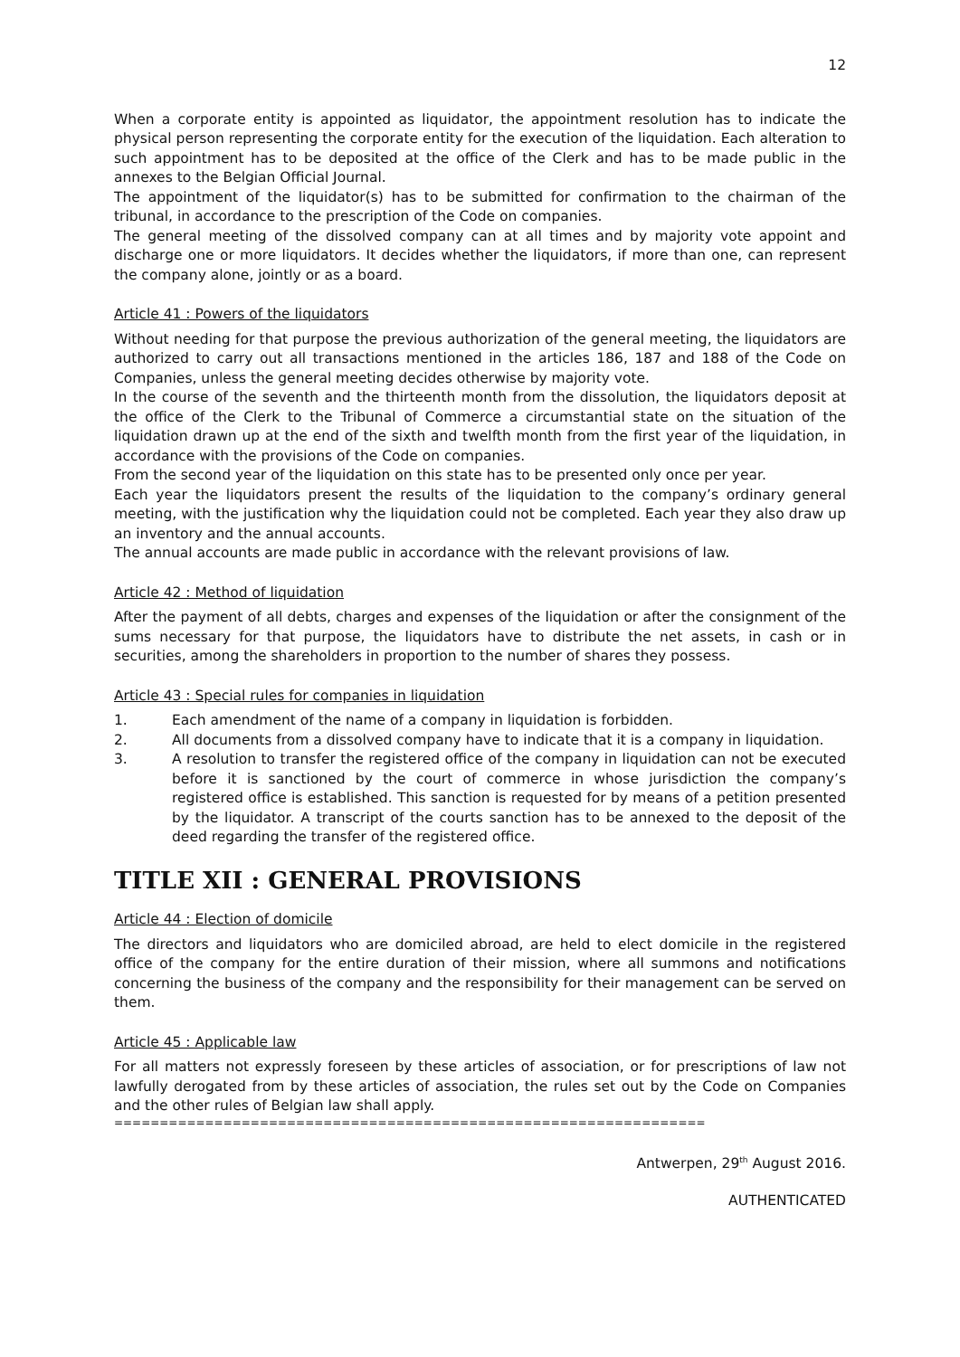12
When a corporate entity is appointed as liquidator, the appointment resolution has to indicate the physical person representing the corporate entity for the execution of the liquidation. Each alteration to such appointment has to be deposited at the office of the Clerk and has to be made public in the annexes to the Belgian Official Journal.
The appointment of the liquidator(s) has to be submitted for confirmation to the chairman of the tribunal, in accordance to the prescription of the Code on companies.
The general meeting of the dissolved company can at all times and by majority vote appoint and discharge one or more liquidators. It decides whether the liquidators, if more than one, can represent the company alone, jointly or as a board.
Article 41 : Powers of the liquidators
Without needing for that purpose the previous authorization of the general meeting, the liquidators are authorized to carry out all transactions mentioned in the articles 186, 187 and 188 of the Code on Companies, unless the general meeting decides otherwise by majority vote.
In the course of the seventh and the thirteenth month from the dissolution, the liquidators deposit at the office of the Clerk to the Tribunal of Commerce a circumstantial state on the situation of the liquidation drawn up at the end of the sixth and twelfth month from the first year of the liquidation, in accordance with the provisions of the Code on companies.
From the second year of the liquidation on this state has to be presented only once per year.
Each year the liquidators present the results of the liquidation to the company’s ordinary general meeting, with the justification why the liquidation could not be completed. Each year they also draw up an inventory and the annual accounts.
The annual accounts are made public in accordance with the relevant provisions of law.
Article 42 : Method of liquidation
After the payment of all debts, charges and expenses of the liquidation or after the consignment of the sums necessary for that purpose, the liquidators have to distribute the net assets, in cash or in securities, among the shareholders in proportion to the number of shares they possess.
Article 43 : Special rules for companies in liquidation
1. Each amendment of the name of a company in liquidation is forbidden.
2. All documents from a dissolved company have to indicate that it is a company in liquidation.
3. A resolution to transfer the registered office of the company in liquidation can not be executed before it is sanctioned by the court of commerce in whose jurisdiction the company’s registered office is established. This sanction is requested for by means of a petition presented by the liquidator. A transcript of the courts sanction has to be annexed to the deposit of the deed regarding the transfer of the registered office.
TITLE XII : GENERAL PROVISIONS
Article 44 : Election of domicile
The directors and liquidators who are domiciled abroad, are held to elect domicile in the registered office of the company for the entire duration of their mission, where all summons and notifications concerning the business of the company and the responsibility for their management can be served on them.
Article 45 : Applicable law
For all matters not expressly foreseen by these articles of association, or for prescriptions of law not lawfully derogated from by these articles of association, the rules set out by the Code on Companies and the other rules of Belgian law shall apply.
=================================================================
Antwerpen, 29<sup>th</sup> August 2016.
AUTHENTICATED